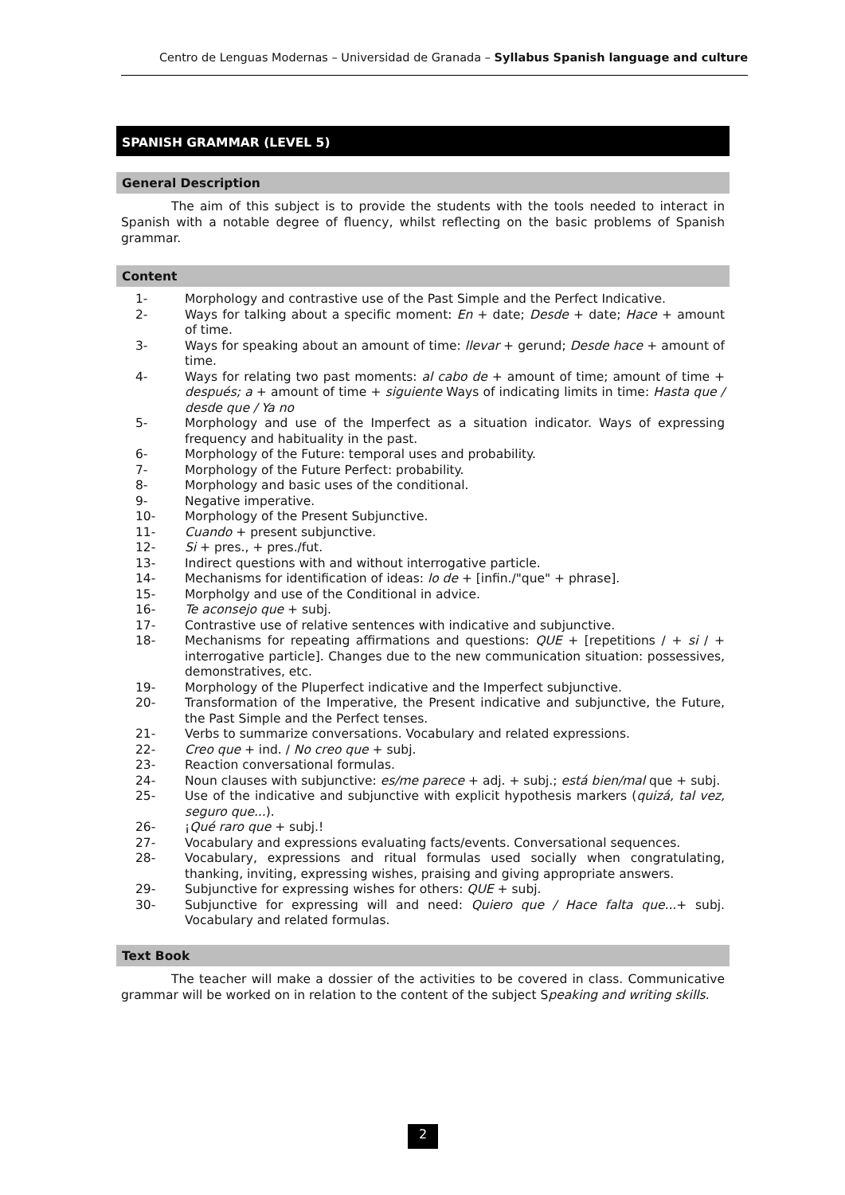Centro de Lenguas Modernas – Universidad de Granada – Syllabus Spanish language and culture
SPANISH GRAMMAR (LEVEL 5)
General Description
The aim of this subject is to provide the students with the tools needed to interact in Spanish with a notable degree of fluency, whilst reflecting on the basic problems of Spanish grammar.
Content
1- Morphology and contrastive use of the Past Simple and the Perfect Indicative.
2- Ways for talking about a specific moment: En + date; Desde + date; Hace + amount of time.
3- Ways for speaking about an amount of time: llevar + gerund; Desde hace + amount of time.
4- Ways for relating two past moments: al cabo de + amount of time; amount of time + después; a + amount of time + siguiente Ways of indicating limits in time: Hasta que / desde que / Ya no
5- Morphology and use of the Imperfect as a situation indicator. Ways of expressing frequency and habituality in the past.
6- Morphology of the Future: temporal uses and probability.
7- Morphology of the Future Perfect: probability.
8- Morphology and basic uses of the conditional.
9- Negative imperative.
10- Morphology of the Present Subjunctive.
11- Cuando + present subjunctive.
12- Si + pres., + pres./fut.
13- Indirect questions with and without interrogative particle.
14- Mechanisms for identification of ideas: lo de + [infin./"que" + phrase].
15- Morpholgy and use of the Conditional in advice.
16- Te aconsejo que + subj.
17- Contrastive use of relative sentences with indicative and subjunctive.
18- Mechanisms for repeating affirmations and questions: QUE + [repetitions / + si / + interrogative particle]. Changes due to the new communication situation: possessives, demonstratives, etc.
19- Morphology of the Pluperfect indicative and the Imperfect subjunctive.
20- Transformation of the Imperative, the Present indicative and subjunctive, the Future, the Past Simple and the Perfect tenses.
21- Verbs to summarize conversations. Vocabulary and related expressions.
22- Creo que + ind. / No creo que + subj.
23- Reaction conversational formulas.
24- Noun clauses with subjunctive: es/me parece + adj. + subj.; está bien/mal que + subj.
25- Use of the indicative and subjunctive with explicit hypothesis markers (quizá, tal vez, seguro que...).
26- ¡Qué raro que + subj.!
27- Vocabulary and expressions evaluating facts/events. Conversational sequences.
28- Vocabulary, expressions and ritual formulas used socially when congratulating, thanking, inviting, expressing wishes, praising and giving appropriate answers.
29- Subjunctive for expressing wishes for others: QUE + subj.
30- Subjunctive for expressing will and need: Quiero que / Hace falta que...+ subj. Vocabulary and related formulas.
Text Book
The teacher will make a dossier of the activities to be covered in class. Communicative grammar will be worked on in relation to the content of the subject Speaking and writing skills.
2